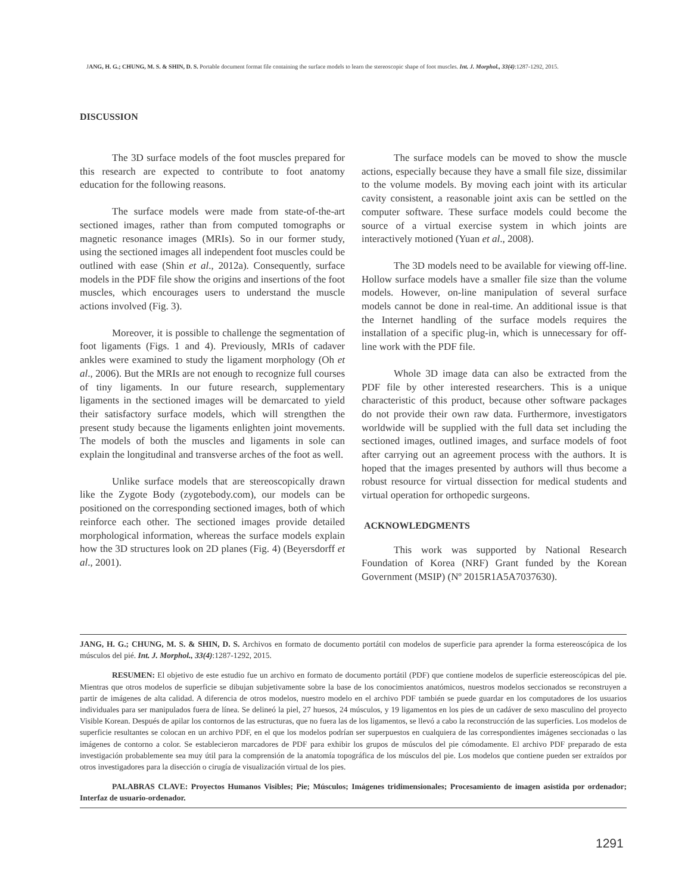JANG, H. G.; CHUNG, M. S. & SHIN, D. S. Portable document format file containing the surface models to learn the stereoscopic shape of foot muscles. Int. J. Morphol., 33(4):1287-1292, 2015.
DISCUSSION
The 3D surface models of the foot muscles prepared for this research are expected to contribute to foot anatomy education for the following reasons.
The surface models were made from state-of-the-art sectioned images, rather than from computed tomographs or magnetic resonance images (MRIs). So in our former study, using the sectioned images all independent foot muscles could be outlined with ease (Shin et al., 2012a). Consequently, surface models in the PDF file show the origins and insertions of the foot muscles, which encourages users to understand the muscle actions involved (Fig. 3).
Moreover, it is possible to challenge the segmentation of foot ligaments (Figs. 1 and 4). Previously, MRIs of cadaver ankles were examined to study the ligament morphology (Oh et al., 2006). But the MRIs are not enough to recognize full courses of tiny ligaments. In our future research, supplementary ligaments in the sectioned images will be demarcated to yield their satisfactory surface models, which will strengthen the present study because the ligaments enlighten joint movements. The models of both the muscles and ligaments in sole can explain the longitudinal and transverse arches of the foot as well.
Unlike surface models that are stereoscopically drawn like the Zygote Body (zygotebody.com), our models can be positioned on the corresponding sectioned images, both of which reinforce each other. The sectioned images provide detailed morphological information, whereas the surface models explain how the 3D structures look on 2D planes (Fig. 4) (Beyersdorff et al., 2001).
The surface models can be moved to show the muscle actions, especially because they have a small file size, dissimilar to the volume models. By moving each joint with its articular cavity consistent, a reasonable joint axis can be settled on the computer software. These surface models could become the source of a virtual exercise system in which joints are interactively motioned (Yuan et al., 2008).
The 3D models need to be available for viewing off-line. Hollow surface models have a smaller file size than the volume models. However, on-line manipulation of several surface models cannot be done in real-time. An additional issue is that the Internet handling of the surface models requires the installation of a specific plug-in, which is unnecessary for off-line work with the PDF file.
Whole 3D image data can also be extracted from the PDF file by other interested researchers. This is a unique characteristic of this product, because other software packages do not provide their own raw data. Furthermore, investigators worldwide will be supplied with the full data set including the sectioned images, outlined images, and surface models of foot after carrying out an agreement process with the authors. It is hoped that the images presented by authors will thus become a robust resource for virtual dissection for medical students and virtual operation for orthopedic surgeons.
ACKNOWLEDGMENTS
This work was supported by National Research Foundation of Korea (NRF) Grant funded by the Korean Government (MSIP) (Nº 2015R1A5A7037630).
JANG, H. G.; CHUNG, M. S. & SHIN, D. S. Archivos en formato de documento portátil con modelos de superficie para aprender la forma estereoscópica de los músculos del pié. Int. J. Morphol., 33(4):1287-1292, 2015.
RESUMEN: El objetivo de este estudio fue un archivo en formato de documento portátil (PDF) que contiene modelos de superficie estereoscópicas del pie. Mientras que otros modelos de superficie se dibujan subjetivamente sobre la base de los conocimientos anatómicos, nuestros modelos seccionados se reconstruyen a partir de imágenes de alta calidad. A diferencia de otros modelos, nuestro modelo en el archivo PDF también se puede guardar en los computadores de los usuarios individuales para ser manipulados fuera de línea. Se delineó la piel, 27 huesos, 24 músculos, y 19 ligamentos en los pies de un cadáver de sexo masculino del proyecto Visible Korean. Después de apilar los contornos de las estructuras, que no fuera las de los ligamentos, se llevó a cabo la reconstrucción de las superficies. Los modelos de superficie resultantes se colocan en un archivo PDF, en el que los modelos podrían ser superpuestos en cualquiera de las correspondientes imágenes seccionadas o las imágenes de contorno a color. Se establecieron marcadores de PDF para exhibir los grupos de músculos del pie cómodamente. El archivo PDF preparado de esta investigación probablemente sea muy útil para la comprensión de la anatomía topográfica de los músculos del pie. Los modelos que contiene pueden ser extraídos por otros investigadores para la disección o cirugía de visualización virtual de los pies.
PALABRAS CLAVE: Proyectos Humanos Visibles; Pie; Músculos; Imágenes tridimensionales; Procesamiento de imagen asistida por ordenador; Interfaz de usuario-ordenador.
1291